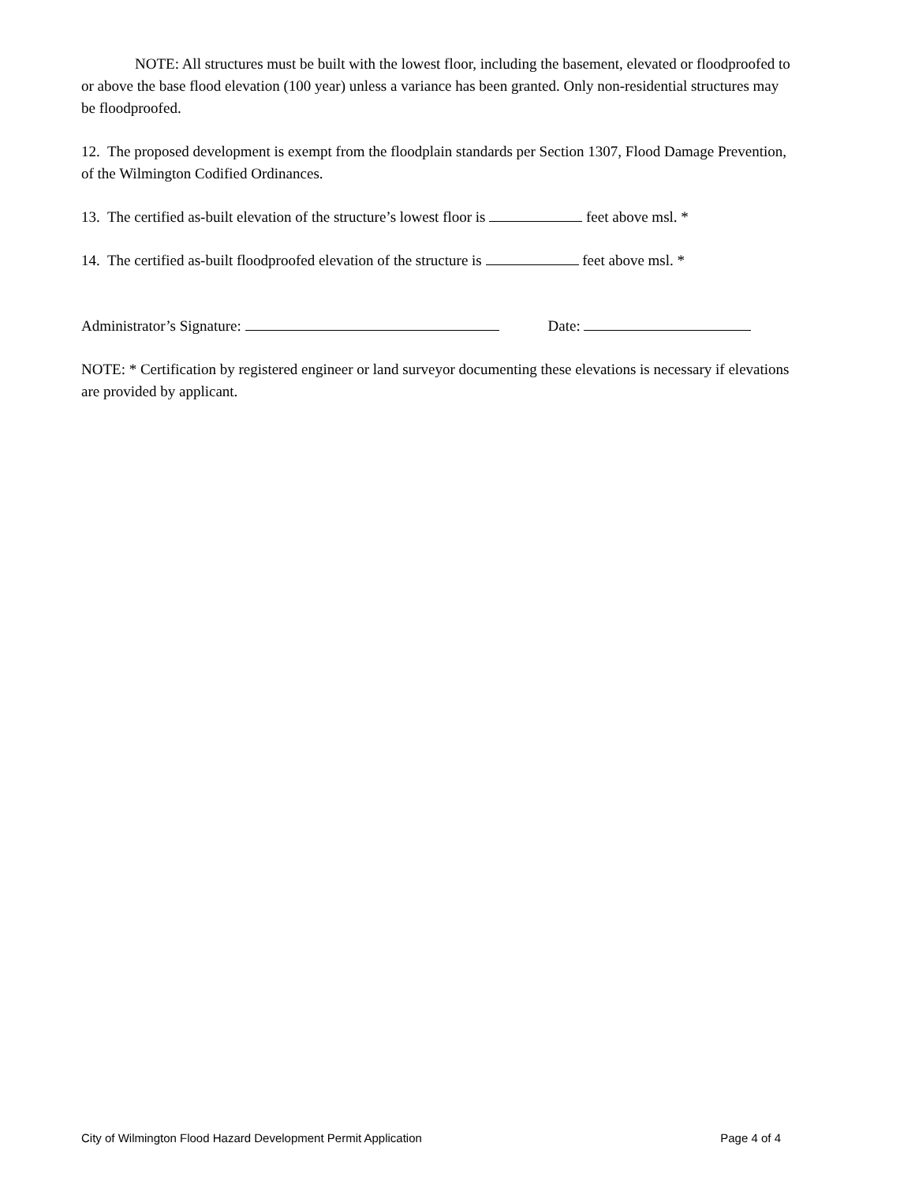NOTE: All structures must be built with the lowest floor, including the basement, elevated or floodproofed to or above the base flood elevation (100 year) unless a variance has been granted. Only non-residential structures may be floodproofed.
12. The proposed development is exempt from the floodplain standards per Section 1307, Flood Damage Prevention, of the Wilmington Codified Ordinances.
13. The certified as-built elevation of the structure’s lowest floor is feet above msl. *
14. The certified as-built floodproofed elevation of the structure is feet above msl. *
Administrator’s Signature: Date:
NOTE: * Certification by registered engineer or land surveyor documenting these elevations is necessary if elevations are provided by applicant.
City of Wilmington Flood Hazard Development Permit Application Page 4 of 4